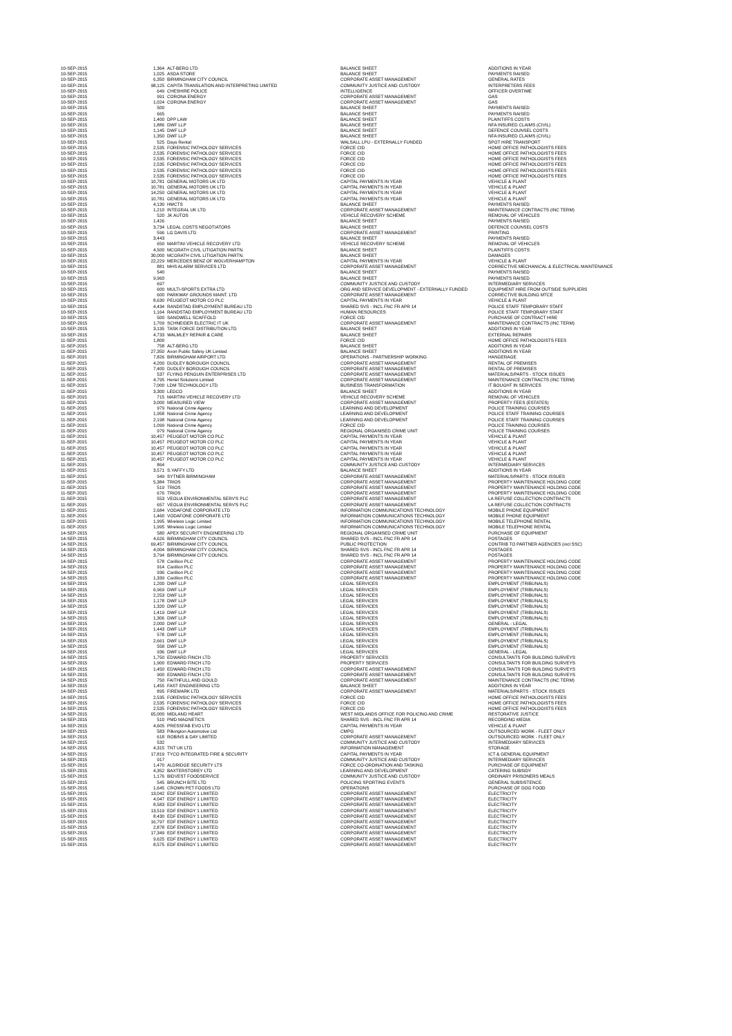| 10-SEP-2015 | 1,364 | ALT-BERG LTD | BALANCE SHEET | ADDITIONS IN YEAR |
| 10-SEP-2015 | 1,025 | ASDA STORE | BALANCE SHEET | PAYMENTS RAISED |
| 10-SEP-2015 | 6,350 | BIRMINGHAM CITY COUNCIL | CORPORATE ASSET MANAGEMENT | GENERAL RATES |
| 10-SEP-2015 | 98,125 | CAPITA TRANSLATION AND INTERPRETING LIMITED | COMMUNITY JUSTICE AND CUSTODY | INTERPRETERS FEES |
| 10-SEP-2015 | 649 | CHESHIRE POLICE | INTELLIGENCE | OFFICER OVERTIME |
| 10-SEP-2015 | 991 | CORONA ENERGY | CORPORATE ASSET MANAGEMENT | GAS |
| 10-SEP-2015 | 1,024 | CORONA ENERGY | CORPORATE ASSET MANAGEMENT | GAS |
| 10-SEP-2015 | 500 | | BALANCE SHEET | PAYMENTS RAISED |
| 10-SEP-2015 | 665 | | BALANCE SHEET | PAYMENTS RAISED |
| 10-SEP-2015 | 1,400 | DPP LAW | BALANCE SHEET | PLAINTIFFS COSTS |
| 10-SEP-2015 | 1,886 | DWF LLP | BALANCE SHEET | NFA INSURED CLAIMS (CIVIL) |
| 10-SEP-2015 | 1,145 | DWF LLP | BALANCE SHEET | DEFENCE COUNSEL COSTS |
| 10-SEP-2015 | 1,350 | DWF LLP | BALANCE SHEET | NFA INSURED CLAIMS (CIVIL) |
| 10-SEP-2015 | 525 | Days Rental | WALSALL LPU - EXTERNALLY FUNDED | SPOT HIRE TRANSPORT |
| 10-SEP-2015 | 2,535 | FORENSIC PATHOLOGY SERVICES | FORCE CID | HOME OFFICE PATHOLOGISTS FEES |
| 10-SEP-2015 | 2,535 | FORENSIC PATHOLOGY SERVICES | FORCE CID | HOME OFFICE PATHOLOGISTS FEES |
| 10-SEP-2015 | 2,535 | FORENSIC PATHOLOGY SERVICES | FORCE CID | HOME OFFICE PATHOLOGISTS FEES |
| 10-SEP-2015 | 2,535 | FORENSIC PATHOLOGY SERVICES | FORCE CID | HOME OFFICE PATHOLOGISTS FEES |
| 10-SEP-2015 | 2,535 | FORENSIC PATHOLOGY SERVICES | FORCE CID | HOME OFFICE PATHOLOGISTS FEES |
| 10-SEP-2015 | 2,535 | FORENSIC PATHOLOGY SERVICES | FORCE CID | HOME OFFICE PATHOLOGISTS FEES |
| 10-SEP-2015 | 10,781 | GENERAL MOTORS UK LTD | CAPITAL PAYMENTS IN YEAR | VEHICLE & PLANT |
| 10-SEP-2015 | 10,781 | GENERAL MOTORS UK LTD | CAPITAL PAYMENTS IN YEAR | VEHICLE & PLANT |
| 10-SEP-2015 | 14,250 | GENERAL MOTORS UK LTD | CAPITAL PAYMENTS IN YEAR | VEHICLE & PLANT |
| 10-SEP-2015 | 10,781 | GENERAL MOTORS UK LTD | CAPITAL PAYMENTS IN YEAR | VEHICLE & PLANT |
| 10-SEP-2015 | 4,130 | HMCTS | BALANCE SHEET | PAYMENTS RAISED |
| 10-SEP-2015 | 1,210 | INTEGRAL UK LTD | CORPORATE ASSET MANAGEMENT | MAINTENANCE CONTRACTS (INC TERM) |
| 10-SEP-2015 | 520 | JK AUTOS | VEHICLE RECOVERY SCHEME | REMOVAL OF VEHICLES |
| 10-SEP-2015 | 1,426 | | BALANCE SHEET | PAYMENTS RAISED |
| 10-SEP-2015 | 3,734 | LEGAL COSTS NEGOTIATORS | BALANCE SHEET | DEFENCE COUNSEL COSTS |
| 10-SEP-2015 | 596 | LG DAVIS LTD | CORPORATE ASSET MANAGEMENT | PRINTING |
| 10-SEP-2015 | 3,443 | | BALANCE SHEET | PAYMENTS RAISED |
| 10-SEP-2015 | 650 | MARTINI VEHICLE RECOVERY LTD | VEHICLE RECOVERY SCHEME | REMOVAL OF VEHICLES |
| 10-SEP-2015 | 4,500 | MCGRATH CIVIL LITIGATION PARTN. | BALANCE SHEET | PLAINTIFFS COSTS |
| 10-SEP-2015 | 30,000 | MCGRATH CIVIL LITIGATION PARTN. | BALANCE SHEET | DAMAGES |
| 10-SEP-2015 | 22,229 | MERCEDES BENZ OF WOLVERHAMPTON | CAPITAL PAYMENTS IN YEAR | VEHICLE & PLANT |
| 10-SEP-2015 | 881 | MHS ALARM SERVICES LTD | CORPORATE ASSET MANAGEMENT | CORRECTIVE MECHANICAL & ELECTRICAL MAINTENANCE |
| 10-SEP-2015 | 540 | | BALANCE SHEET | PAYMENTS RAISED |
| 10-SEP-2015 | 9,960 | | BALANCE SHEET | PAYMENTS RAISED |
| 10-SEP-2015 | 697 | | COMMUNITY JUSTICE AND CUSTODY | INTERMEDIARY SERVICES |
| 10-SEP-2015 | 600 | MULTI-SPORTS EXTRA LTD | ORG AND SERVICE DEVELOPMENT - EXTERNALLY FUNDED | EQUIPMENT HIRE FROM OUTSIDE SUPPLIERS |
| 10-SEP-2015 | 600 | PARKWAY GROUNDS MAINT. LTD | CORPORATE ASSET MANAGEMENT | CORRECTIVE BUILDING MTCE |
| 10-SEP-2015 | 8,630 | PEUGEOT MOTOR CO PLC | CAPITAL PAYMENTS IN YEAR | VEHICLE & PLANT |
| 10-SEP-2015 | 4,434 | RANDSTAD EMPLOYMENT BUREAU LTD | SHARED SVS - INCL FNC FR APR 14 | POLICE STAFF TEMPORARY STAFF |
| 10-SEP-2015 | 1,164 | RANDSTAD EMPLOYMENT BUREAU LTD | HUMAN RESOURCES | POLICE STAFF TEMPORARY STAFF |
| 10-SEP-2015 | 500 | SANDWELL SCAFFOLD | FORCE CID | PURCHASE OF CONTRACT HIRE |
| 10-SEP-2015 | 1,709 | SCHNEIDER ELECTRIC IT UK | CORPORATE ASSET MANAGEMENT | MAINTENANCE CONTRACTS (INC TERM) |
| 10-SEP-2015 | 3,135 | TASK FORCE DISTRIBUTION LTD | BALANCE SHEET | ADDITIONS IN YEAR |
| 10-SEP-2015 | 4,733 | WALMLEY REPAIR & CARE | BALANCE SHEET | EXTERNAL REPAIRS |
| 11-SEP-2015 | 1,800 | | FORCE CID | HOME OFFICE PATHOLOGISTS FEES |
| 11-SEP-2015 | 758 | ALT-BERG LTD | BALANCE SHEET | ADDITIONS IN YEAR |
| 11-SEP-2015 | 27,350 | Axon Public Safety UK Limited | BALANCE SHEET | ADDITIONS IN YEAR |
| 11-SEP-2015 | 7,826 | BIRMINGHAM AIRPORT LTD | OPERATIONS - PARTNERSHIP WORKING | HANGERAGE |
| 11-SEP-2015 | 4,200 | DUDLEY BOROUGH COUNCIL | CORPORATE ASSET MANAGEMENT | RENTAL OF PREMISES |
| 11-SEP-2015 | 7,400 | DUDLEY BOROUGH COUNCIL | CORPORATE ASSET MANAGEMENT | RENTAL OF PREMISES |
| 11-SEP-2015 | 537 | FLYING PENGUIN ENTERPRISES LTD | CORPORATE ASSET MANAGEMENT | MATERIALS/PARTS - STOCK ISSUES |
| 11-SEP-2015 | 4,795 | Hertel Solutions Limited | CORPORATE ASSET MANAGEMENT | MAINTENANCE CONTRACTS (INC TERM) |
| 11-SEP-2015 | 7,000 | LDM TECHNOLOGY LTD | BUSINESS TRANSFORMATION | IT BOUGHT IN SERVICES |
| 11-SEP-2015 | 3,300 | LEDCO | BALANCE SHEET | ADDITIONS IN YEAR |
| 11-SEP-2015 | 715 | MARTINI VEHICLE RECOVERY LTD | VEHICLE RECOVERY SCHEME | REMOVAL OF VEHICLES |
| 11-SEP-2015 | 3,000 | MEASURED VIEW | CORPORATE ASSET MANAGEMENT | PROPERTY FEES (ESTATES) |
| 11-SEP-2015 | 979 | National Crime Agency | LEARNING AND DEVELOPMENT | POLICE TRAINING COURSES |
| 11-SEP-2015 | 1,958 | National Crime Agency | LEARNING AND DEVELOPMENT | POLICE STAFF TRAINING COURSES |
| 11-SEP-2015 | 2,198 | National Crime Agency | LEARNING AND DEVELOPMENT | POLICE STAFF TRAINING COURSES |
| 11-SEP-2015 | 1,099 | National Crime Agency | FORCE CID | POLICE TRAINING COURSES |
| 11-SEP-2015 | 979 | National Crime Agency | REGIONAL ORGANISED CRIME UNIT | POLICE TRAINING COURSES |
| 11-SEP-2015 | 10,457 | PEUGEOT MOTOR CO PLC | CAPITAL PAYMENTS IN YEAR | VEHICLE & PLANT |
| 11-SEP-2015 | 10,457 | PEUGEOT MOTOR CO PLC | CAPITAL PAYMENTS IN YEAR | VEHICLE & PLANT |
| 11-SEP-2015 | 10,457 | PEUGEOT MOTOR CO PLC | CAPITAL PAYMENTS IN YEAR | VEHICLE & PLANT |
| 11-SEP-2015 | 10,457 | PEUGEOT MOTOR CO PLC | CAPITAL PAYMENTS IN YEAR | VEHICLE & PLANT |
| 11-SEP-2015 | 10,457 | PEUGEOT MOTOR CO PLC | CAPITAL PAYMENTS IN YEAR | VEHICLE & PLANT |
| 11-SEP-2015 | 864 | | COMMUNITY JUSTICE AND CUSTODY | INTERMEDIARY SERVICES |
| 11-SEP-2015 | 3,571 | S.YAFFY LTD | BALANCE SHEET | ADDITIONS IN YEAR |
| 11-SEP-2015 | 949 | SYTNER BIRMINGHAM | CORPORATE ASSET MANAGEMENT | MATERIALS/PARTS - STOCK ISSUES |
| 11-SEP-2015 | 5,384 | TRIOS | CORPORATE ASSET MANAGEMENT | PROPERTY MAINTENANCE HOLDING CODE |
| 11-SEP-2015 | 519 | TRIOS | CORPORATE ASSET MANAGEMENT | PROPERTY MAINTENANCE HOLDING CODE |
| 11-SEP-2015 | 676 | TRIOS | CORPORATE ASSET MANAGEMENT | PROPERTY MAINTENANCE HOLDING CODE |
| 11-SEP-2015 | 553 | VEOLIA ENVIRONMENTAL SERV'S PLC | CORPORATE ASSET MANAGEMENT | LA REFUSE COLLECTION CONTRACTS |
| 11-SEP-2015 | 657 | VEOLIA ENVIRONMENTAL SERV'S PLC | CORPORATE ASSET MANAGEMENT | LA REFUSE COLLECTION CONTRACTS |
| 11-SEP-2015 | 2,684 | VODAFONE CORPORATE LTD | INFORMATION COMMUNICATIONS TECHNOLOGY | MOBILE PHONE EQUIPMENT |
| 11-SEP-2015 | 1,460 | VODAFONE CORPORATE LTD | INFORMATION COMMUNICATIONS TECHNOLOGY | MOBILE PHONE EQUIPMENT |
| 11-SEP-2015 | 1,995 | Wireless Logic Limited | INFORMATION COMMUNICATIONS TECHNOLOGY | MOBILE TELEPHONE RENTAL |
| 11-SEP-2015 | 1,995 | Wireless Logic Limited | INFORMATION COMMUNICATIONS TECHNOLOGY | MOBILE TELEPHONE RENTAL |
| 14-SEP-2015 | 580 | APEX SECURITY ENGINEERING LTD | REGIONAL ORGANISED CRIME UNIT | PURCHASE OF EQUIPMENT |
| 14-SEP-2015 | 4,626 | BIRMINGHAM CITY COUNCIL | SHARED SVS - INCL FNC FR APR 14 | POSTAGES |
| 14-SEP-2015 | 69,457 | BIRMINGHAM CITY COUNCIL | PUBLIC PROTECTION | CONTRIB TO PARTNER AGENCIES (incl SSC) |
| 14-SEP-2015 | 4,004 | BIRMINGHAM CITY COUNCIL | SHARED SVS - INCL FNC FR APR 14 | POSTAGES |
| 14-SEP-2015 | 3,794 | BIRMINGHAM CITY COUNCIL | SHARED SVS - INCL FNC FR APR 14 | POSTAGES |
| 14-SEP-2015 | 578 | Carillion PLC | CORPORATE ASSET MANAGEMENT | PROPERTY MAINTENANCE HOLDING CODE |
| 14-SEP-2015 | 914 | Carillion PLC | CORPORATE ASSET MANAGEMENT | PROPERTY MAINTENANCE HOLDING CODE |
| 14-SEP-2015 | 936 | Carillion PLC | CORPORATE ASSET MANAGEMENT | PROPERTY MAINTENANCE HOLDING CODE |
| 14-SEP-2015 | 1,339 | Carillion PLC | CORPORATE ASSET MANAGEMENT | PROPERTY MAINTENANCE HOLDING CODE |
| 14-SEP-2015 | 1,200 | DWF LLP | LEGAL SERVICES | EMPLOYMENT (TRIBUNALS) |
| 14-SEP-2015 | 6,969 | DWF LLP | LEGAL SERVICES | EMPLOYMENT (TRIBUNALS) |
| 14-SEP-2015 | 2,253 | DWF LLP | LEGAL SERVICES | EMPLOYMENT (TRIBUNALS) |
| 14-SEP-2015 | 1,178 | DWF LLP | LEGAL SERVICES | EMPLOYMENT (TRIBUNALS) |
| 14-SEP-2015 | 1,320 | DWF LLP | LEGAL SERVICES | EMPLOYMENT (TRIBUNALS) |
| 14-SEP-2015 | 1,419 | DWF LLP | LEGAL SERVICES | EMPLOYMENT (TRIBUNALS) |
| 14-SEP-2015 | 1,306 | DWF LLP | LEGAL SERVICES | EMPLOYMENT (TRIBUNALS) |
| 14-SEP-2015 | 2,000 | DWF LLP | LEGAL SERVICES | GENERAL - LEGAL |
| 14-SEP-2015 | 1,443 | DWF LLP | LEGAL SERVICES | EMPLOYMENT (TRIBUNALS) |
| 14-SEP-2015 | 578 | DWF LLP | LEGAL SERVICES | EMPLOYMENT (TRIBUNALS) |
| 14-SEP-2015 | 2,661 | DWF LLP | LEGAL SERVICES | EMPLOYMENT (TRIBUNALS) |
| 14-SEP-2015 | 558 | DWF LLP | LEGAL SERVICES | EMPLOYMENT (TRIBUNALS) |
| 14-SEP-2015 | 936 | DWF LLP | LEGAL SERVICES | GENERAL - LEGAL |
| 14-SEP-2015 | 1,750 | EDWARD FINCH LTD | PROPERTY SERVICES | CONSULTANTS FOR BUILDING SURVEYS |
| 14-SEP-2015 | 1,900 | EDWARD FINCH LTD | PROPERTY SERVICES | CONSULTANTS FOR BUILDING SURVEYS |
| 14-SEP-2015 | 1,450 | EDWARD FINCH LTD | CORPORATE ASSET MANAGEMENT | CONSULTANTS FOR BUILDING SURVEYS |
| 14-SEP-2015 | 900 | EDWARD FINCH LTD | CORPORATE ASSET MANAGEMENT | CONSULTANTS FOR BUILDING SURVEYS |
| 14-SEP-2015 | 750 | FAITHFULL AND GOULD | CORPORATE ASSET MANAGEMENT | MAINTENANCE CONTRACTS (INC TERM) |
| 14-SEP-2015 | 1,455 | FAST ENGINEERING LTD | BALANCE SHEET | ADDITIONS IN YEAR |
| 14-SEP-2015 | 895 | FIREMARK LTD | CORPORATE ASSET MANAGEMENT | MATERIALS/PARTS - STOCK ISSUES |
| 14-SEP-2015 | 2,535 | FORENSIC PATHOLOGY SERVICES | FORCE CID | HOME OFFICE PATHOLOGISTS FEES |
| 14-SEP-2015 | 2,535 | FORENSIC PATHOLOGY SERVICES | FORCE CID | HOME OFFICE PATHOLOGISTS FEES |
| 14-SEP-2015 | 2,535 | FORENSIC PATHOLOGY SERVICES | FORCE CID | HOME OFFICE PATHOLOGISTS FEES |
| 14-SEP-2015 | 65,000 | MIDLAND HEART | WEST MIDLANDS OFFICE FOR POLICING AND CRIME | RESTORATIVE JUSTICE |
| 14-SEP-2015 | 510 | PMD MAGNETICS | SHARED SVS - INCL FNC FR APR 14 | RECORDING MEDIA |
| 14-SEP-2015 | 4,605 | PRESSFAB EVO LTD | CAPITAL PAYMENTS IN YEAR | VEHICLE & PLANT |
| 14-SEP-2015 | 583 | Pilkington Automotive Ltd | CMPG | OUTSOURCED WORK - FLEET ONLY |
| 14-SEP-2015 | 618 | ROBINS & DAY LIMITED | CORPORATE ASSET MANAGEMENT | OUTSOURCED WORK - FLEET ONLY |
| 14-SEP-2015 | 532 | | COMMUNITY JUSTICE AND CUSTODY | INTERMEDIARY SERVICES |
| 14-SEP-2015 | 4,315 | TNT UK LTD | INFORMATION MANAGEMENT | STORAGE |
| 14-SEP-2015 | 17,819 | TYCO INTEGRATED FIRE & SECURITY | CAPITAL PAYMENTS IN YEAR | ICT & GENERAL EQUIPMENT |
| 14-SEP-2015 | 917 | | COMMUNITY JUSTICE AND CUSTODY | INTERMEDIARY SERVICES |
| 15-SEP-2015 | 1,470 | ALDRIDGE SECURITY LTS | FORCE CO-ORDINATION AND TASKING | PURCHASE OF EQUIPMENT |
| 15-SEP-2015 | 4,352 | BAXTERSTOREY LTD | LEARNING AND DEVELOPMENT | CATERING SUBSIDY |
| 15-SEP-2015 | 1,176 | BIDVEST FOODSERVICE | COMMUNITY JUSTICE AND CUSTODY | ORDINARY PRISONERS MEALS |
| 15-SEP-2015 | 545 | BRUNCH BITE LTD | POLICING SPORTING EVENTS | GENERAL SUBSISTENCE |
| 15-SEP-2015 | 1,645 | CROWN PET FOODS LTD | OPERATIONS | PURCHASE OF DOG FOOD |
| 15-SEP-2015 | 13,042 | EDF ENERGY 1 LIMITED | CORPORATE ASSET MANAGEMENT | ELECTRICITY |
| 15-SEP-2015 | 4,047 | EDF ENERGY 1 LIMITED | CORPORATE ASSET MANAGEMENT | ELECTRICITY |
| 15-SEP-2015 | 8,583 | EDF ENERGY 1 LIMITED | CORPORATE ASSET MANAGEMENT | ELECTRICITY |
| 15-SEP-2015 | 13,519 | EDF ENERGY 1 LIMITED | CORPORATE ASSET MANAGEMENT | ELECTRICITY |
| 15-SEP-2015 | 8,430 | EDF ENERGY 1 LIMITED | CORPORATE ASSET MANAGEMENT | ELECTRICITY |
| 15-SEP-2015 | 16,797 | EDF ENERGY 1 LIMITED | CORPORATE ASSET MANAGEMENT | ELECTRICITY |
| 15-SEP-2015 | 2,878 | EDF ENERGY 1 LIMITED | CORPORATE ASSET MANAGEMENT | ELECTRICITY |
| 15-SEP-2015 | 17,349 | EDF ENERGY 1 LIMITED | CORPORATE ASSET MANAGEMENT | ELECTRICITY |
| 15-SEP-2015 | 9,625 | EDF ENERGY 1 LIMITED | CORPORATE ASSET MANAGEMENT | ELECTRICITY |
| 15-SEP-2015 | 8,575 | EDF ENERGY 1 LIMITED | CORPORATE ASSET MANAGEMENT | ELECTRICITY |